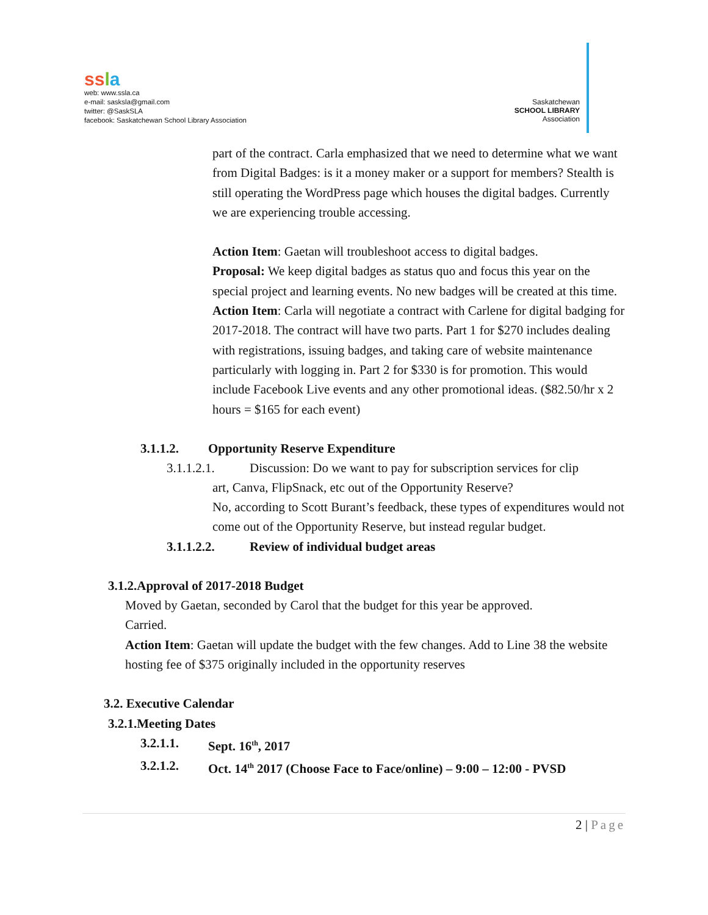ss la
web: www.ssla.ca
e-mail: sasksla@gmail.com
twitter: @SaskSLA
facebook: Saskatchewan School Library Association
Saskatchewan
SCHOOL LIBRARY
Association
part of the contract. Carla emphasized that we need to determine what we want from Digital Badges: is it a money maker or a support for members? Stealth is still operating the WordPress page which houses the digital badges. Currently we are experiencing trouble accessing.
Action Item: Gaetan will troubleshoot access to digital badges.
Proposal: We keep digital badges as status quo and focus this year on the special project and learning events. No new badges will be created at this time.
Action Item: Carla will negotiate a contract with Carlene for digital badging for 2017-2018. The contract will have two parts. Part 1 for $270 includes dealing with registrations, issuing badges, and taking care of website maintenance particularly with logging in. Part 2 for $330 is for promotion. This would include Facebook Live events and any other promotional ideas. ($82.50/hr x 2 hours = $165 for each event)
3.1.1.2. Opportunity Reserve Expenditure
3.1.1.2.1. Discussion: Do we want to pay for subscription services for clip
art, Canva, FlipSnack, etc out of the Opportunity Reserve?
No, according to Scott Burant’s feedback, these types of expenditures would not come out of the Opportunity Reserve, but instead regular budget.
3.1.1.2.2. Review of individual budget areas
3.1.2.Approval of 2017-2018 Budget
Moved by Gaetan, seconded by Carol that the budget for this year be approved.
Carried.
Action Item: Gaetan will update the budget with the few changes. Add to Line 38 the website hosting fee of $375 originally included in the opportunity reserves
3.2. Executive Calendar
3.2.1.Meeting Dates
3.2.1.1. Sept. 16<sup>th</sup>, 2017
3.2.1.2. Oct. 14<sup>th</sup> 2017 (Choose Face to Face/online) – 9:00 – 12:00 - PVSD
2 | Page